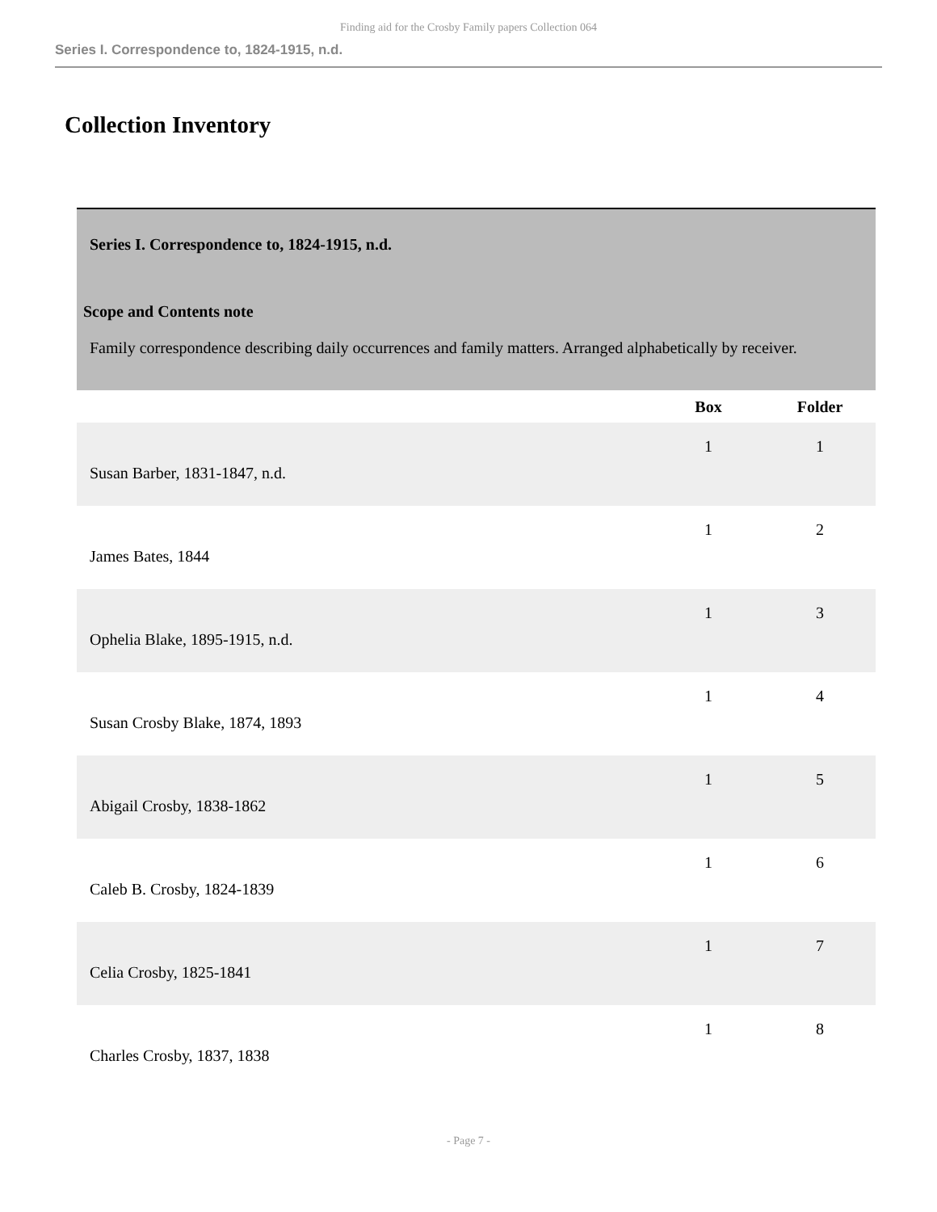Finding aid for the Crosby Family papers Collection 064
Series I. Correspondence to, 1824-1915, n.d.
Collection Inventory
Series I. Correspondence to, 1824-1915, n.d.
Scope and Contents note
Family correspondence describing daily occurrences and family matters. Arranged alphabetically by receiver.
| | Box | Folder |
| --- | --- | --- |
| Susan Barber, 1831-1847, n.d. | 1 | 1 |
| James Bates, 1844 | 1 | 2 |
| Ophelia Blake, 1895-1915, n.d. | 1 | 3 |
| Susan Crosby Blake, 1874, 1893 | 1 | 4 |
| Abigail Crosby, 1838-1862 | 1 | 5 |
| Caleb B. Crosby, 1824-1839 | 1 | 6 |
| Celia Crosby, 1825-1841 | 1 | 7 |
| Charles Crosby, 1837, 1838 | 1 | 8 |
- Page 7 -